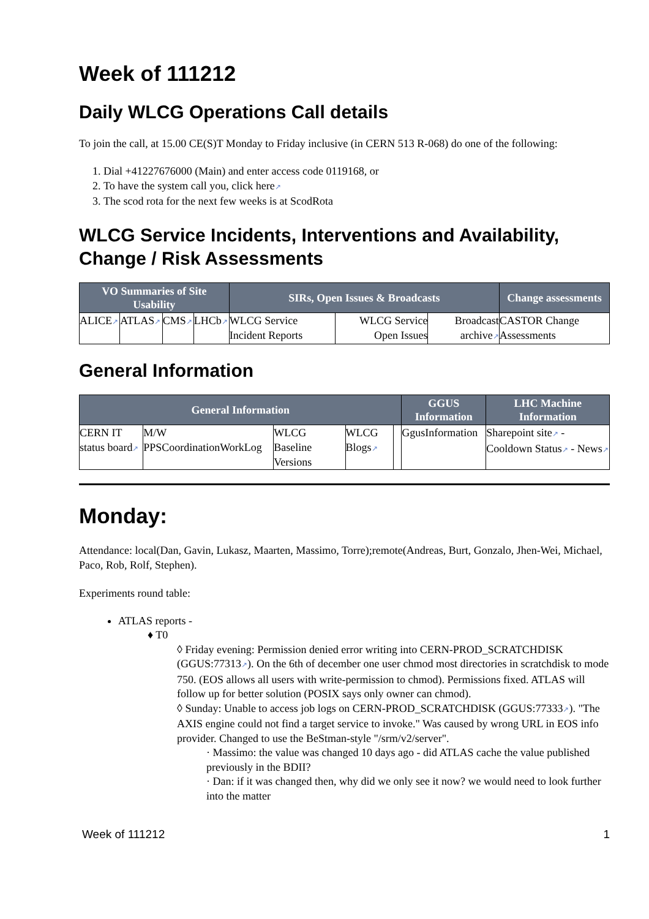Week of 111212
Daily WLCG Operations Call details
To join the call, at 15.00 CE(S)T Monday to Friday inclusive (in CERN 513 R-068) do one of the following:
1. Dial +41227676000 (Main) and enter access code 0119168, or
2. To have the system call you, click here↗
3. The scod rota for the next few weeks is at ScodRota
WLCG Service Incidents, Interventions and Availability, Change / Risk Assessments
| VO Summaries of Site Usability | | | | SIRs, Open Issues & Broadcasts | | | Change assessments |
| --- | --- | --- | --- | --- | --- | --- | --- |
| ALICE ↗ | ATLAS ↗ | CMS ↗ | LHCb ↗ | WLCG Service Incident Reports | WLCG Service Open Issues | Broadcast archive ↗ | CASTOR Change Assessments |
General Information
| General Information | | | | | GGUS Information | LHC Machine Information |
| --- | --- | --- | --- | --- | --- | --- |
| CERN IT status board ↗ | M/W PPSCoordinationWorkLog | WLCG Baseline Versions | WLCG Blogs ↗ | | GgusInformation | Sharepoint site ↗ - Cooldown Status ↗ - News ↗ |
Monday:
Attendance: local(Dan, Gavin, Lukasz, Maarten, Massimo, Torre);remote(Andreas, Burt, Gonzalo, Jhen-Wei, Michael, Paco, Rob, Rolf, Stephen).
Experiments round table:
ATLAS reports -
♦ T0
◊ Friday evening: Permission denied error writing into CERN-PROD_SCRATCHDISK (GGUS:77313↗). On the 6th of december one user chmod most directories in scratchdisk to mode 750. (EOS allows all users with write-permission to chmod). Permissions fixed. ATLAS will follow up for better solution (POSIX says only owner can chmod).
◊ Sunday: Unable to access job logs on CERN-PROD_SCRATCHDISK (GGUS:77333↗). "The AXIS engine could not find a target service to invoke." Was caused by wrong URL in EOS info provider. Changed to use the BeStman-style "/srm/v2/server".
· Massimo: the value was changed 10 days ago - did ATLAS cache the value published previously in the BDII?
· Dan: if it was changed then, why did we only see it now? we would need to look further into the matter
Week of 111212 1